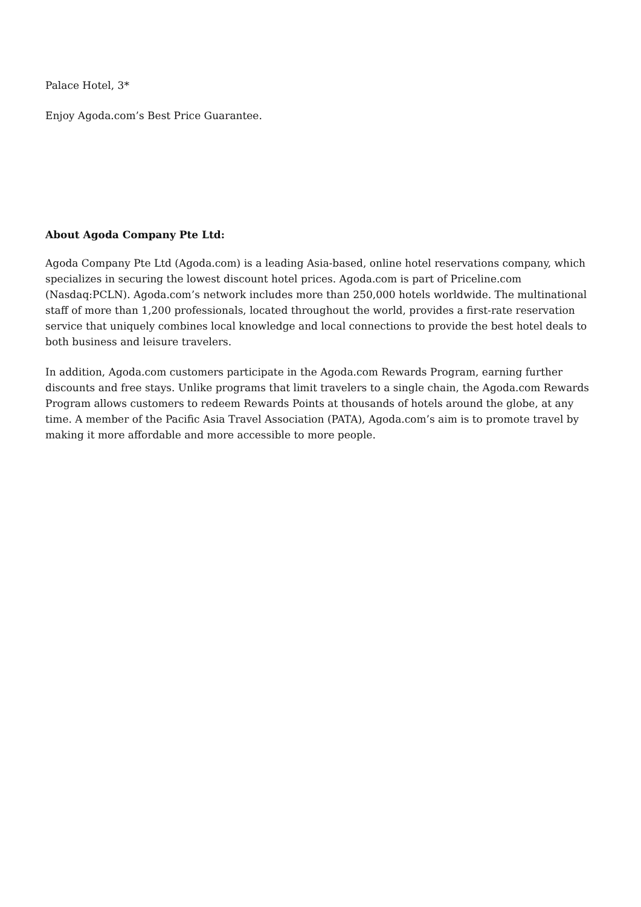Palace Hotel, 3*
Enjoy Agoda.com’s Best Price Guarantee.
About Agoda Company Pte Ltd:
Agoda Company Pte Ltd (Agoda.com) is a leading Asia-based, online hotel reservations company, which specializes in securing the lowest discount hotel prices. Agoda.com is part of Priceline.com (Nasdaq:PCLN). Agoda.com’s network includes more than 250,000 hotels worldwide. The multinational staff of more than 1,200 professionals, located throughout the world, provides a first-rate reservation service that uniquely combines local knowledge and local connections to provide the best hotel deals to both business and leisure travelers.
In addition, Agoda.com customers participate in the Agoda.com Rewards Program, earning further discounts and free stays. Unlike programs that limit travelers to a single chain, the Agoda.com Rewards Program allows customers to redeem Rewards Points at thousands of hotels around the globe, at any time. A member of the Pacific Asia Travel Association (PATA), Agoda.com’s aim is to promote travel by making it more affordable and more accessible to more people.